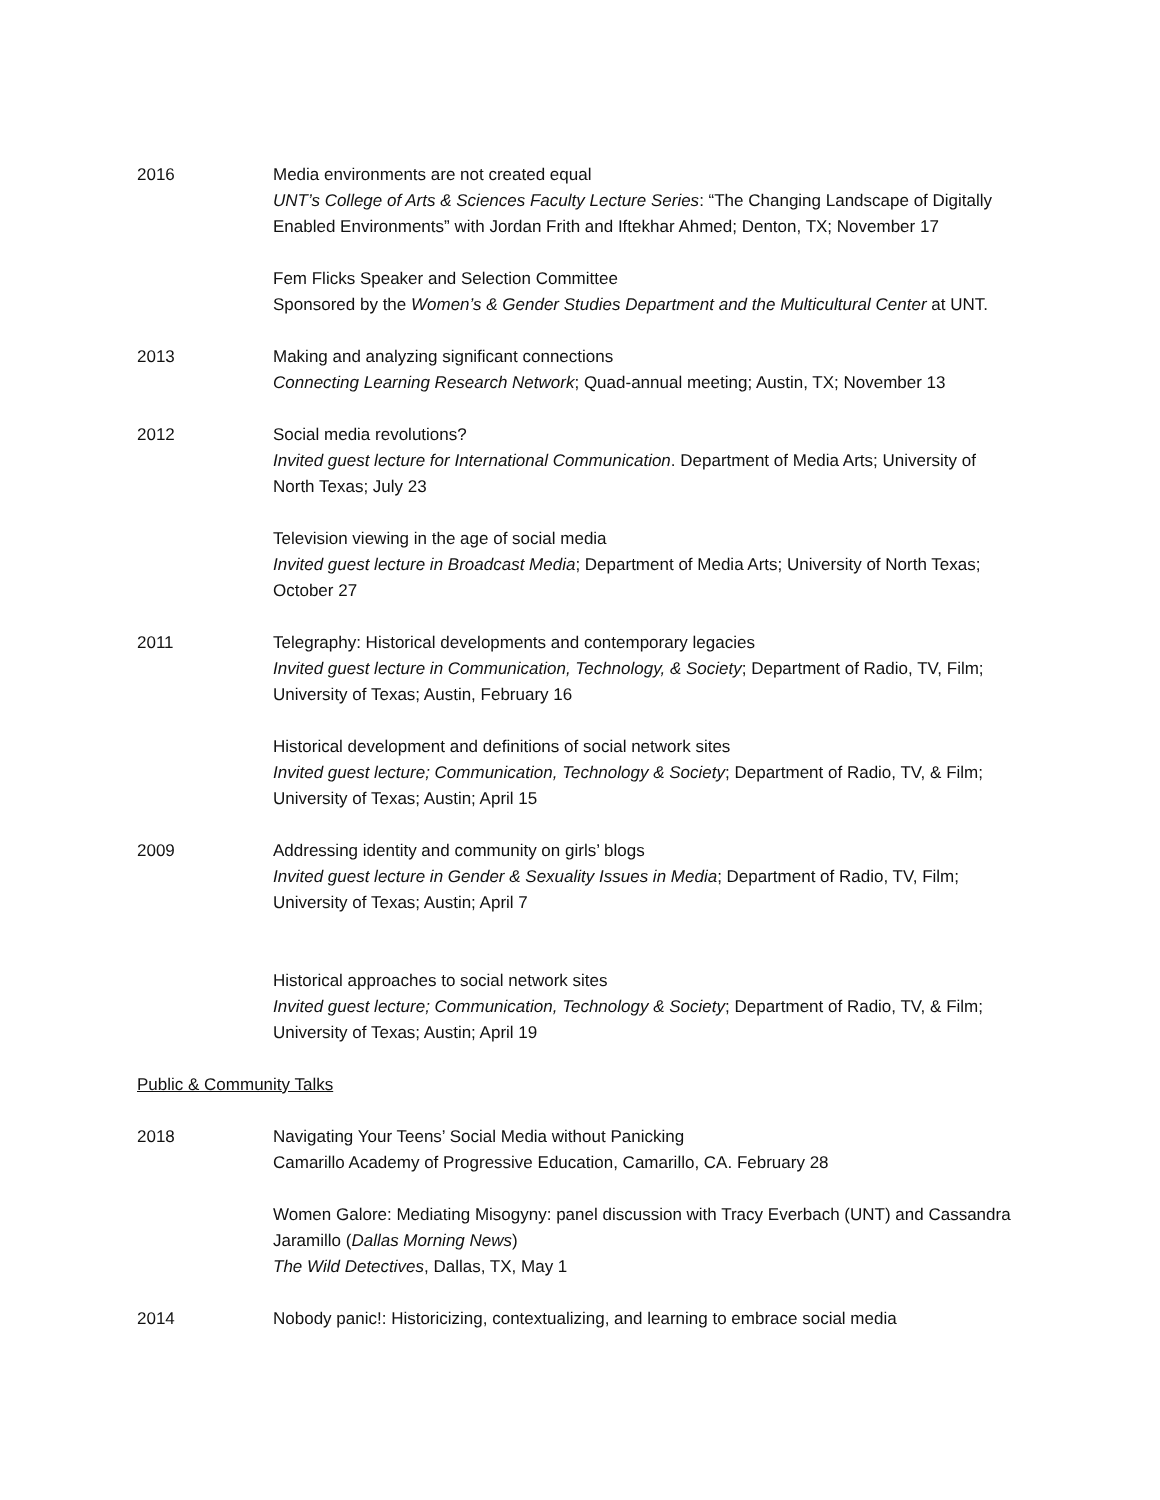2016 Media environments are not created equal
UNT’s College of Arts & Sciences Faculty Lecture Series: “The Changing Landscape of Digitally Enabled Environments” with Jordan Frith and Iftekhar Ahmed; Denton, TX; November 17
Fem Flicks Speaker and Selection Committee
Sponsored by the Women’s & Gender Studies Department and the Multicultural Center at UNT.
2013 Making and analyzing significant connections
Connecting Learning Research Network; Quad-annual meeting; Austin, TX; November 13
2012 Social media revolutions?
Invited guest lecture for International Communication. Department of Media Arts; University of North Texas; July 23
Television viewing in the age of social media
Invited guest lecture in Broadcast Media; Department of Media Arts; University of North Texas; October 27
2011 Telegraphy: Historical developments and contemporary legacies
Invited guest lecture in Communication, Technology, & Society; Department of Radio, TV, Film; University of Texas; Austin, February 16
Historical development and definitions of social network sites
Invited guest lecture; Communication, Technology & Society; Department of Radio, TV, & Film; University of Texas; Austin; April 15
2009 Addressing identity and community on girls’ blogs
Invited guest lecture in Gender & Sexuality Issues in Media; Department of Radio, TV, Film; University of Texas; Austin; April 7
Historical approaches to social network sites
Invited guest lecture; Communication, Technology & Society; Department of Radio, TV, & Film; University of Texas; Austin; April 19
Public & Community Talks
2018 Navigating Your Teens’ Social Media without Panicking
Camarillo Academy of Progressive Education, Camarillo, CA. February 28
Women Galore: Mediating Misogyny: panel discussion with Tracy Everbach (UNT) and Cassandra Jaramillo (Dallas Morning News)
The Wild Detectives, Dallas, TX, May 1
2014 Nobody panic!: Historicizing, contextualizing, and learning to embrace social media